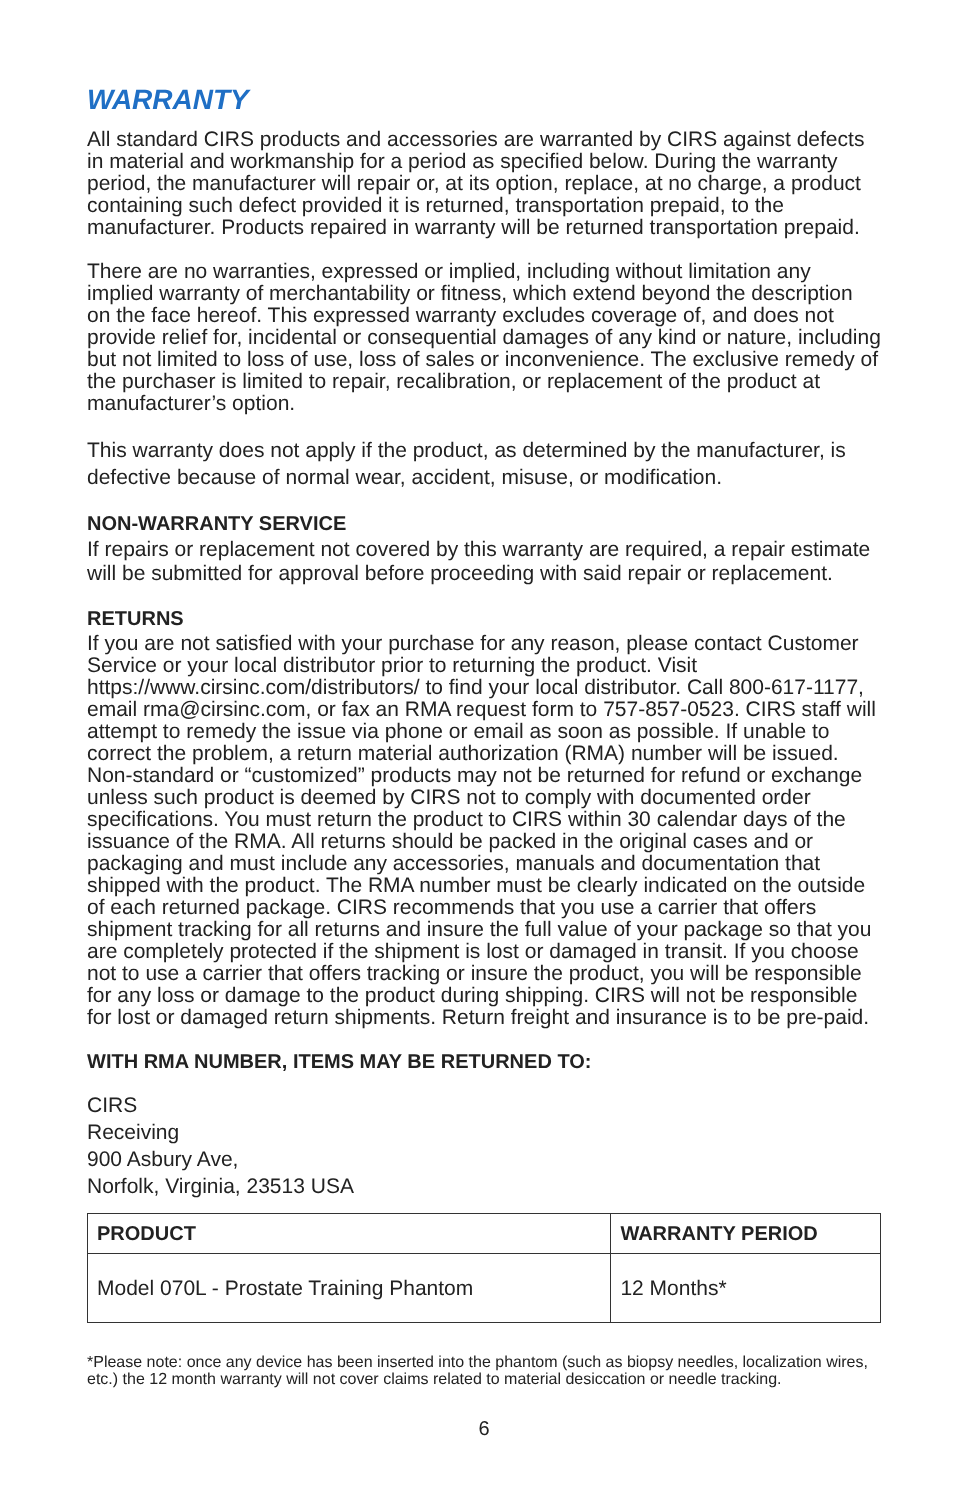WARRANTY
All standard CIRS products and accessories are warranted by CIRS against defects in material and workmanship for a period as specified below. During the warranty period, the manufacturer will repair or, at its option, replace, at no charge, a product containing such defect provided it is returned, transportation prepaid, to the manufacturer. Products repaired in warranty will be returned transportation prepaid.
There are no warranties, expressed or implied, including without limitation any implied warranty of merchantability or fitness, which extend beyond the description on the face hereof. This expressed warranty excludes coverage of, and does not provide relief for, incidental or consequential damages of any kind or nature, including but not limited to loss of use, loss of sales or inconvenience. The exclusive remedy of the purchaser is limited to repair, recalibration, or replacement of the product at manufacturer’s option.
This warranty does not apply if the product, as determined by the manufacturer, is defective because of normal wear, accident, misuse, or modification.
NON-WARRANTY SERVICE
If repairs or replacement not covered by this warranty are required, a repair estimate will be submitted for approval before proceeding with said repair or replacement.
RETURNS
If you are not satisfied with your purchase for any reason, please contact Customer Service or your local distributor prior to returning the product. Visit https://www.cirsinc.com/distributors/ to find your local distributor. Call 800-617-1177, email rma@cirsinc.com, or fax an RMA request form to 757-857-0523. CIRS staff will attempt to remedy the issue via phone or email as soon as possible. If unable to correct the problem, a return material authorization (RMA) number will be issued. Non-standard or “customized” products may not be returned for refund or exchange unless such product is deemed by CIRS not to comply with documented order specifications. You must return the product to CIRS within 30 calendar days of the issuance of the RMA. All returns should be packed in the original cases and or packaging and must include any accessories, manuals and documentation that shipped with the product. The RMA number must be clearly indicated on the outside of each returned package. CIRS recommends that you use a carrier that offers shipment tracking for all returns and insure the full value of your package so that you are completely protected if the shipment is lost or damaged in transit. If you choose not to use a carrier that offers tracking or insure the product, you will be responsible for any loss or damage to the product during shipping. CIRS will not be responsible for lost or damaged return shipments. Return freight and insurance is to be pre-paid.
WITH RMA NUMBER, ITEMS MAY BE RETURNED TO:
CIRS
Receiving
900 Asbury Ave,
Norfolk, Virginia, 23513 USA
| PRODUCT | WARRANTY PERIOD |
| --- | --- |
| Model 070L - Prostate Training Phantom | 12 Months* |
*Please note: once any device has been inserted into the phantom (such as biopsy needles, localization wires, etc.) the 12 month warranty will not cover claims related to material desiccation or needle tracking.
6